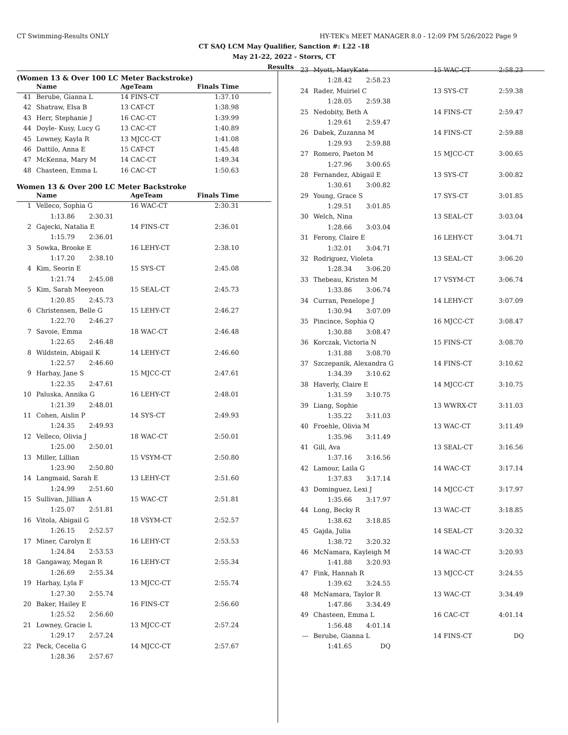CT Swimming-Results ONLY HY-TEK's MEET MANAGER 8.0 - 12:09 PM 5/26/2022 Page 9
CT SAQ LCM May Qualifier, Sanction #: L22 -18
May 21-22, 2022 - Storrs, CT
Results
(Women 13 & Over 100 LC Meter Backstroke)
| | Name | AgeTeam | | Finals Time |
| --- | --- | --- | --- | --- |
| 41 | Berube, Gianna L | 14 FINS-CT | | 1:37.10 |
| 42 | Shatraw, Elsa B | 13 CAT-CT | | 1:38.98 |
| 43 | Herr, Stephanie J | 16 CAC-CT | | 1:39.99 |
| 44 | Doyle- Kusy, Lucy G | 13 CAC-CT | | 1:40.89 |
| 45 | Lowney, Kayla R | 13 MJCC-CT | | 1:41.08 |
| 46 | Dattilo, Anna E | 15 CAT-CT | | 1:45.48 |
| 47 | McKenna, Mary M | 14 CAC-CT | | 1:49.34 |
| 48 | Chasteen, Emma L | 16 CAC-CT | | 1:50.63 |
Women 13 & Over 200 LC Meter Backstroke
| | Name | AgeTeam | | Finals Time |
| --- | --- | --- | --- | --- |
| 1 | Velleco, Sophia G | 16 WAC-CT | | 2:30.31 |
| | 1:13.86 2:30.31 | | | |
| 2 | Gajecki, Natalia E | 14 FINS-CT | | 2:36.01 |
| | 1:15.79 2:36.01 | | | |
| 3 | Sowka, Brooke E | 16 LEHY-CT | | 2:38.10 |
| | 1:17.20 2:38.10 | | | |
| 4 | Kim, Seorin E | 15 SYS-CT | | 2:45.08 |
| | 1:21.74 2:45.08 | | | |
| 5 | Kim, Sarah Meeyeon | 15 SEAL-CT | | 2:45.73 |
| | 1:20.85 2:45.73 | | | |
| 6 | Christensen, Belle G | 15 LEHY-CT | | 2:46.27 |
| | 1:22.70 2:46.27 | | | |
| 7 | Savoie, Emma | 18 WAC-CT | | 2:46.48 |
| | 1:22.65 2:46.48 | | | |
| 8 | Wildstein, Abigail K | 14 LEHY-CT | | 2:46.60 |
| | 1:22.57 2:46.60 | | | |
| 9 | Harhay, Jane S | 15 MJCC-CT | | 2:47.61 |
| | 1:22.35 2:47.61 | | | |
| 10 | Paluska, Annika G | 16 LEHY-CT | | 2:48.01 |
| | 1:21.39 2:48.01 | | | |
| 11 | Cohen, Aislin P | 14 SYS-CT | | 2:49.93 |
| | 1:24.35 2:49.93 | | | |
| 12 | Velleco, Olivia J | 18 WAC-CT | | 2:50.01 |
| | 1:25.00 2:50.01 | | | |
| 13 | Miller, Lillian | 15 VSYM-CT | | 2:50.80 |
| | 1:23.90 2:50.80 | | | |
| 14 | Langmaid, Sarah E | 13 LEHY-CT | | 2:51.60 |
| | 1:24.99 2:51.60 | | | |
| 15 | Sullivan, Jillian A | 15 WAC-CT | | 2:51.81 |
| | 1:25.07 2:51.81 | | | |
| 16 | Vitola, Abigail G | 18 VSYM-CT | | 2:52.57 |
| | 1:26.15 2:52.57 | | | |
| 17 | Miner, Carolyn E | 16 LEHY-CT | | 2:53.53 |
| | 1:24.84 2:53.53 | | | |
| 18 | Gangaway, Megan R | 16 LEHY-CT | | 2:55.34 |
| | 1:26.69 2:55.34 | | | |
| 19 | Harhay, Lyla F | 13 MJCC-CT | | 2:55.74 |
| | 1:27.30 2:55.74 | | | |
| 20 | Baker, Hailey E | 16 FINS-CT | | 2:56.60 |
| | 1:25.52 2:56.60 | | | |
| 21 | Lowney, Gracie L | 13 MJCC-CT | | 2:57.24 |
| | 1:29.17 2:57.24 | | | |
| 22 | Peck, Cecelia G | 14 MJCC-CT | | 2:57.67 |
| | 1:28.36 2:57.67 | | | |
| 23 | Myott, MaryKate | 15 WAC-CT | 2:58.23 |
| | 1:28.42 2:58.23 | | |
| 24 | Rader, Muiriel C | 13 SYS-CT | 2:59.38 |
| | 1:28.05 2:59.38 | | |
| 25 | Nedobity, Beth A | 14 FINS-CT | 2:59.47 |
| | 1:29.61 2:59.47 | | |
| 26 | Dabek, Zuzanna M | 14 FINS-CT | 2:59.88 |
| | 1:29.93 2:59.88 | | |
| 27 | Romero, Paeton M | 15 MJCC-CT | 3:00.65 |
| | 1:27.96 3:00.65 | | |
| 28 | Fernandez, Abigail E | 13 SYS-CT | 3:00.82 |
| | 1:30.61 3:00.82 | | |
| 29 | Young, Grace S | 17 SYS-CT | 3:01.85 |
| | 1:29.51 3:01.85 | | |
| 30 | Welch, Nina | 13 SEAL-CT | 3:03.04 |
| | 1:28.66 3:03.04 | | |
| 31 | Ferony, Claire E | 16 LEHY-CT | 3:04.71 |
| | 1:32.01 3:04.71 | | |
| 32 | Rodriguez, Violeta | 13 SEAL-CT | 3:06.20 |
| | 1:28.34 3:06.20 | | |
| 33 | Thebeau, Kristen M | 17 VSYM-CT | 3:06.74 |
| | 1:33.86 3:06.74 | | |
| 34 | Curran, Penelope J | 14 LEHY-CT | 3:07.09 |
| | 1:30.94 3:07.09 | | |
| 35 | Pincince, Sophia Q | 16 MJCC-CT | 3:08.47 |
| | 1:30.88 3:08.47 | | |
| 36 | Korczak, Victoria N | 15 FINS-CT | 3:08.70 |
| | 1:31.88 3:08.70 | | |
| 37 | Szczepanik, Alexandra G | 14 FINS-CT | 3:10.62 |
| | 1:34.39 3:10.62 | | |
| 38 | Haverly, Claire E | 14 MJCC-CT | 3:10.75 |
| | 1:31.59 3:10.75 | | |
| 39 | Liang, Sophie | 13 WWRX-CT | 3:11.03 |
| | 1:35.22 3:11.03 | | |
| 40 | Froehle, Olivia M | 13 WAC-CT | 3:11.49 |
| | 1:35.96 3:11.49 | | |
| 41 | Gill, Ava | 13 SEAL-CT | 3:16.56 |
| | 1:37.16 3:16.56 | | |
| 42 | Lamour, Laila G | 14 WAC-CT | 3:17.14 |
| | 1:37.83 3:17.14 | | |
| 43 | Dominguez, Lexi J | 14 MJCC-CT | 3:17.97 |
| | 1:35.66 3:17.97 | | |
| 44 | Long, Becky R | 13 WAC-CT | 3:18.85 |
| | 1:38.62 3:18.85 | | |
| 45 | Gajda, Julia | 14 SEAL-CT | 3:20.32 |
| | 1:38.72 3:20.32 | | |
| 46 | McNamara, Kayleigh M | 14 WAC-CT | 3:20.93 |
| | 1:41.88 3:20.93 | | |
| 47 | Fink, Hannah R | 13 MJCC-CT | 3:24.55 |
| | 1:39.62 3:24.55 | | |
| 48 | McNamara, Taylor R | 13 WAC-CT | 3:34.49 |
| | 1:47.86 3:34.49 | | |
| 49 | Chasteen, Emma L | 16 CAC-CT | 4:01.14 |
| | 1:56.48 4:01.14 | | |
| --- | Berube, Gianna L | 14 FINS-CT | DQ |
| | 1:41.65 DQ | | |